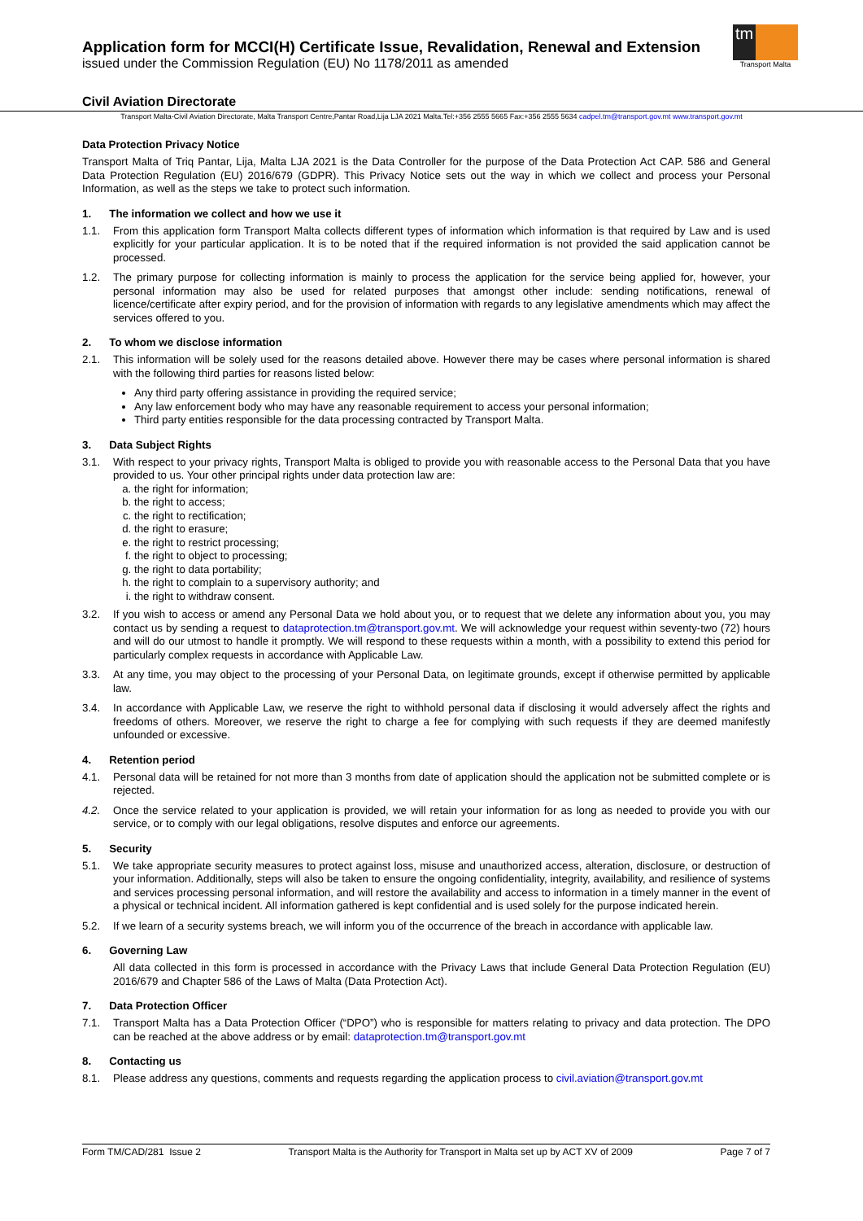Application form for MCCI(H) Certificate Issue, Revalidation, Renewal and Extension
issued under the Commission Regulation (EU) No 1178/2011 as amended
tm
Transport Malta
Civil Aviation Directorate
Transport Malta-Civil Aviation Directorate, Malta Transport Centre,Pantar Road,Lija LJA 2021 Malta.Tel:+356 2555 5665 Fax:+356 2555 5634 cadpel.tm@transport.gov.mt www.transport.gov.mt
Data Protection Privacy Notice
Transport Malta of Triq Pantar, Lija, Malta LJA 2021 is the Data Controller for the purpose of the Data Protection Act CAP. 586 and General Data Protection Regulation (EU) 2016/679 (GDPR). This Privacy Notice sets out the way in which we collect and process your Personal Information, as well as the steps we take to protect such information.
1. The information we collect and how we use it
1.1. From this application form Transport Malta collects different types of information which information is that required by Law and is used explicitly for your particular application. It is to be noted that if the required information is not provided the said application cannot be processed.
1.2. The primary purpose for collecting information is mainly to process the application for the service being applied for, however, your personal information may also be used for related purposes that amongst other include: sending notifications, renewal of licence/certificate after expiry period, and for the provision of information with regards to any legislative amendments which may affect the services offered to you.
2. To whom we disclose information
2.1. This information will be solely used for the reasons detailed above. However there may be cases where personal information is shared with the following third parties for reasons listed below:
Any third party offering assistance in providing the required service;
Any law enforcement body who may have any reasonable requirement to access your personal information;
Third party entities responsible for the data processing contracted by Transport Malta.
3. Data Subject Rights
3.1. With respect to your privacy rights, Transport Malta is obliged to provide you with reasonable access to the Personal Data that you have provided to us. Your other principal rights under data protection law are:
a. the right for information;
b. the right to access;
c. the right to rectification;
d. the right to erasure;
e. the right to restrict processing;
f. the right to object to processing;
g. the right to data portability;
h. the right to complain to a supervisory authority; and
i. the right to withdraw consent.
3.2. If you wish to access or amend any Personal Data we hold about you, or to request that we delete any information about you, you may contact us by sending a request to dataprotection.tm@transport.gov.mt. We will acknowledge your request within seventy-two (72) hours and will do our utmost to handle it promptly. We will respond to these requests within a month, with a possibility to extend this period for particularly complex requests in accordance with Applicable Law.
3.3. At any time, you may object to the processing of your Personal Data, on legitimate grounds, except if otherwise permitted by applicable law.
3.4. In accordance with Applicable Law, we reserve the right to withhold personal data if disclosing it would adversely affect the rights and freedoms of others. Moreover, we reserve the right to charge a fee for complying with such requests if they are deemed manifestly unfounded or excessive.
4. Retention period
4.1. Personal data will be retained for not more than 3 months from date of application should the application not be submitted complete or is rejected.
4.2. Once the service related to your application is provided, we will retain your information for as long as needed to provide you with our service, or to comply with our legal obligations, resolve disputes and enforce our agreements.
5. Security
5.1. We take appropriate security measures to protect against loss, misuse and unauthorized access, alteration, disclosure, or destruction of your information. Additionally, steps will also be taken to ensure the ongoing confidentiality, integrity, availability, and resilience of systems and services processing personal information, and will restore the availability and access to information in a timely manner in the event of a physical or technical incident. All information gathered is kept confidential and is used solely for the purpose indicated herein.
5.2. If we learn of a security systems breach, we will inform you of the occurrence of the breach in accordance with applicable law.
6. Governing Law
All data collected in this form is processed in accordance with the Privacy Laws that include General Data Protection Regulation (EU) 2016/679 and Chapter 586 of the Laws of Malta (Data Protection Act).
7. Data Protection Officer
7.1. Transport Malta has a Data Protection Officer (“DPO”) who is responsible for matters relating to privacy and data protection. The DPO can be reached at the above address or by email: dataprotection.tm@transport.gov.mt
8. Contacting us
8.1. Please address any questions, comments and requests regarding the application process to civil.aviation@transport.gov.mt
Form TM/CAD/281 Issue 2 Transport Malta is the Authority for Transport in Malta set up by ACT XV of 2009 Page 7 of 7